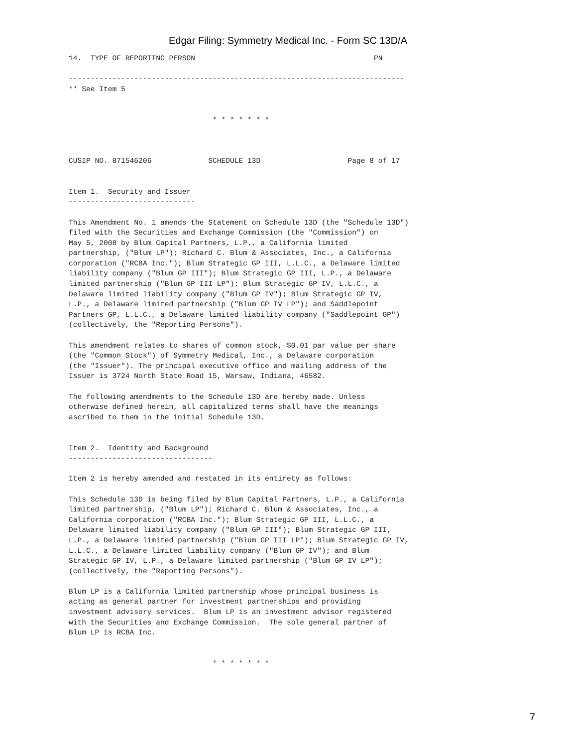Edgar Filing: Symmetry Medical Inc. - Form SC 13D/A
14.  TYPE OF REPORTING PERSON                                         PN

-----------------------------------------------------------------------------
** See Item 5


                                 * * * * * * *



CUSIP NO. 871546206             SCHEDULE 13D                    Page 8 of 17


Item 1.  Security and Issuer
-----------------------------

This Amendment No. 1 amends the Statement on Schedule 13D (the "Schedule 13D")
filed with the Securities and Exchange Commission (the "Commission") on
May 5, 2008 by Blum Capital Partners, L.P., a California limited
partnership, ("Blum LP"); Richard C. Blum & Associates, Inc., a California
corporation ("RCBA Inc."); Blum Strategic GP III, L.L.C., a Delaware limited
liability company ("Blum GP III"); Blum Strategic GP III, L.P., a Delaware
limited partnership ("Blum GP III LP"); Blum Strategic GP IV, L.L.C., a
Delaware limited liability company ("Blum GP IV"); Blum Strategic GP IV,
L.P., a Delaware limited partnership ("Blum GP IV LP"); and Saddlepoint
Partners GP, L.L.C., a Delaware limited liability company ("Saddlepoint GP")
(collectively, the "Reporting Persons").

This amendment relates to shares of common stock, $0.01 par value per share
(the "Common Stock") of Symmetry Medical, Inc., a Delaware corporation
(the "Issuer"). The principal executive office and mailing address of the
Issuer is 3724 North State Road 15, Warsaw, Indiana, 46582.

The following amendments to the Schedule 13D are hereby made. Unless
otherwise defined herein, all capitalized terms shall have the meanings
ascribed to them in the initial Schedule 13D.


Item 2.  Identity and Background
---------------------------------

Item 2 is hereby amended and restated in its entirety as follows:

This Schedule 13D is being filed by Blum Capital Partners, L.P., a California
limited partnership, ("Blum LP"); Richard C. Blum & Associates, Inc., a
California corporation ("RCBA Inc."); Blum Strategic GP III, L.L.C., a
Delaware limited liability company ("Blum GP III"); Blum Strategic GP III,
L.P., a Delaware limited partnership ("Blum GP III LP"); Blum Strategic GP IV,
L.L.C., a Delaware limited liability company ("Blum GP IV"); and Blum
Strategic GP IV, L.P., a Delaware limited partnership ("Blum GP IV LP");
(collectively, the "Reporting Persons").

Blum LP is a California limited partnership whose principal business is
acting as general partner for investment partnerships and providing
investment advisory services.  Blum LP is an investment advisor registered
with the Securities and Exchange Commission.  The sole general partner of
Blum LP is RCBA Inc.


                                 * * * * * * *
7